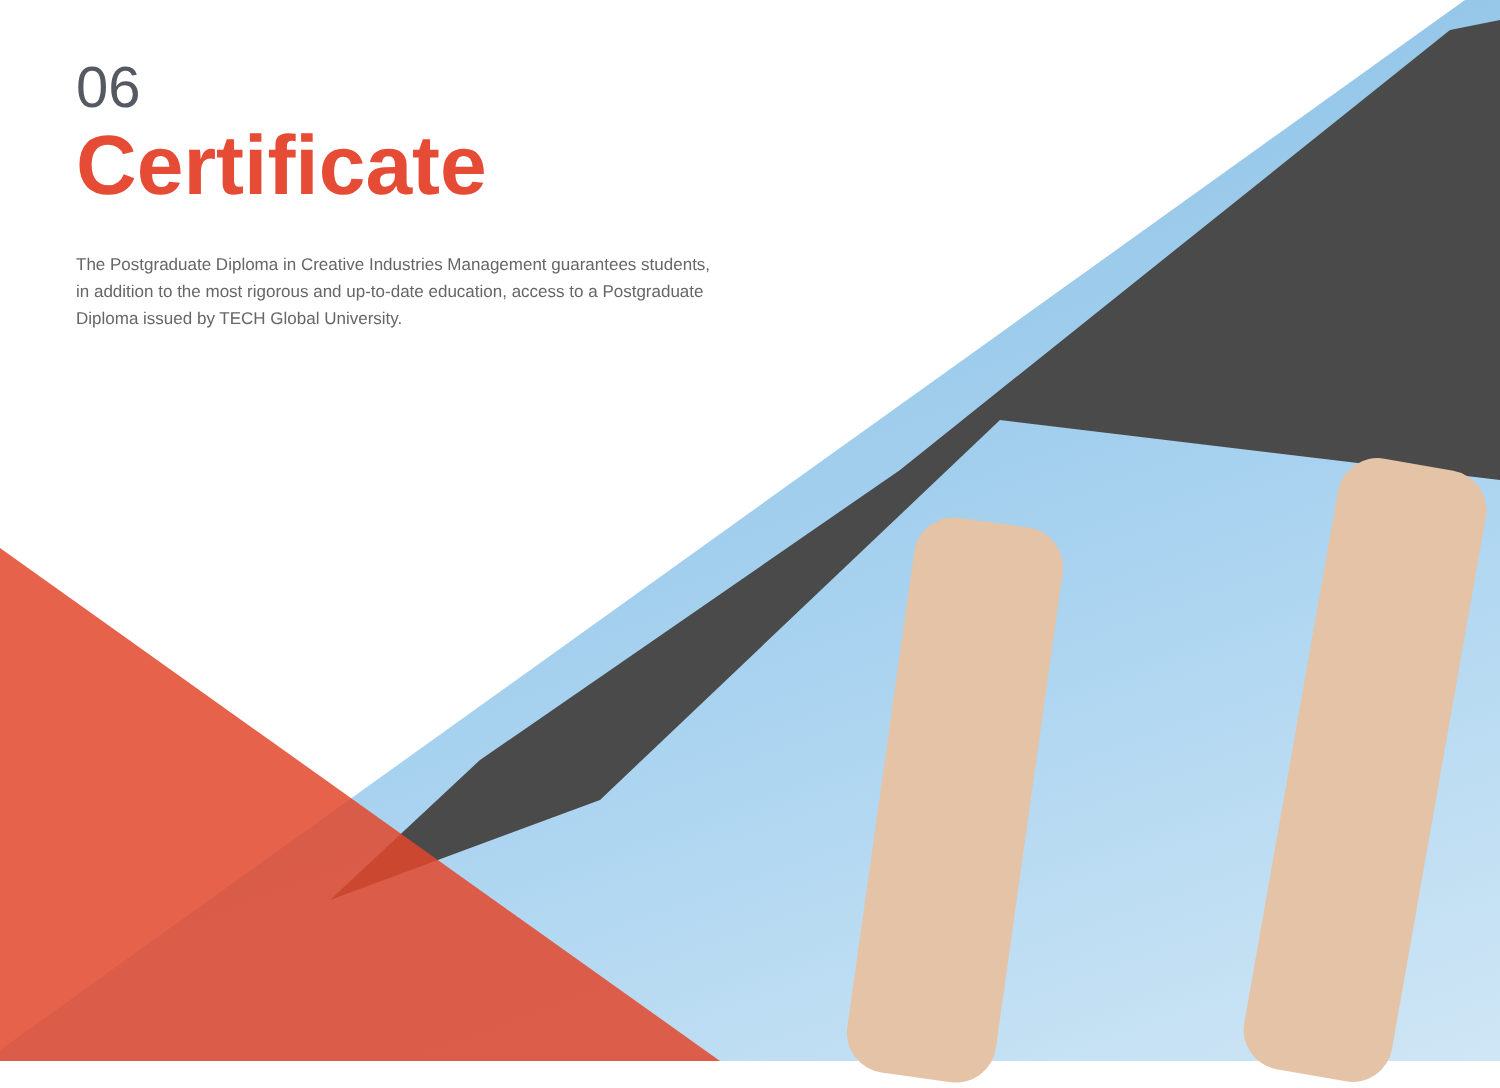06
Certificate
The Postgraduate Diploma in Creative Industries Management guarantees students, in addition to the most rigorous and up-to-date education, access to a Postgraduate Diploma issued by TECH Global University.